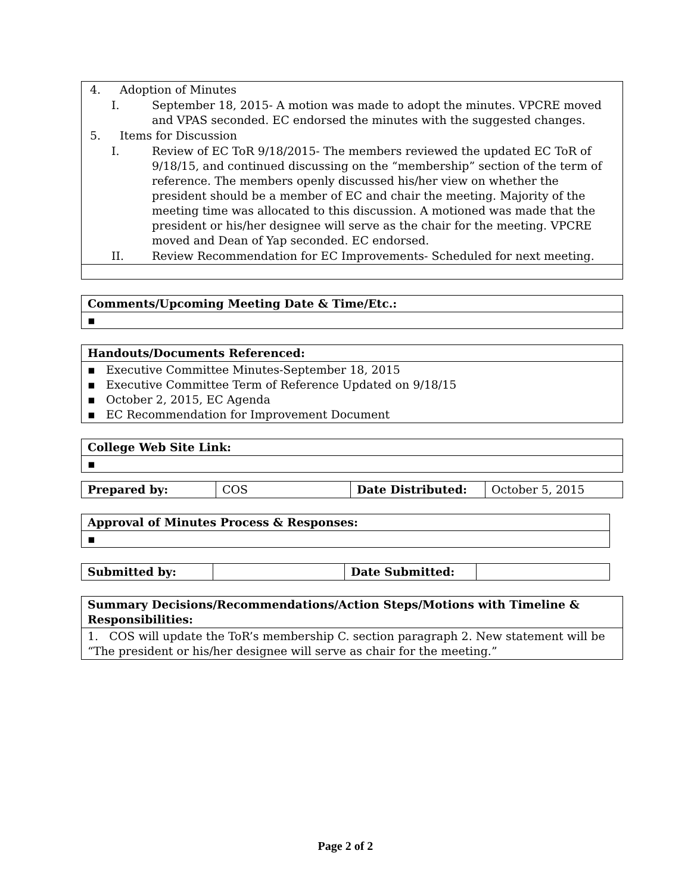| 4. Adoption of Minutes I. September 18, 2015- A motion was made to adopt the minutes. VPCRE moved and VPAS seconded. EC endorsed the minutes with the suggested changes. 5. Items for Discussion I. Review of EC ToR 9/18/2015- The members reviewed the updated EC ToR of 9/18/15, and continued discussing on the “membership” section of the term of reference. The members openly discussed his/her view on whether the president should be a member of EC and chair the meeting. Majority of the meeting time was allocated to this discussion. A motioned was made that the president or his/her designee will serve as the chair for the meeting. VPCRE moved and Dean of Yap seconded. EC endorsed. II. Review Recommendation for EC Improvements- Scheduled for next meeting. |
| Comments/Upcoming Meeting Date & Time/Etc.: |
| --- |
| ▪ |
| Handouts/Documents Referenced: |
| --- |
| ▪ Executive Committee Minutes-September 18, 2015 ▪ Executive Committee Term of Reference Updated on 9/18/15 ▪ October 2, 2015, EC Agenda ▪ EC Recommendation for Improvement Document |
| College Web Site Link: |
| --- |
| ▪ |
| Prepared by: | COS | Date Distributed: | October 5, 2015 |
| Approval of Minutes Process & Responses: |
| --- |
| ▪ |
| Submitted by: | | Date Submitted: | |
| Summary Decisions/Recommendations/Action Steps/Motions with Timeline & Responsibilities: |
| --- |
| 1. COS will update the ToR’s membership C. section paragraph 2. New statement will be “The president or his/her designee will serve as chair for the meeting.” |
Page 2 of 2